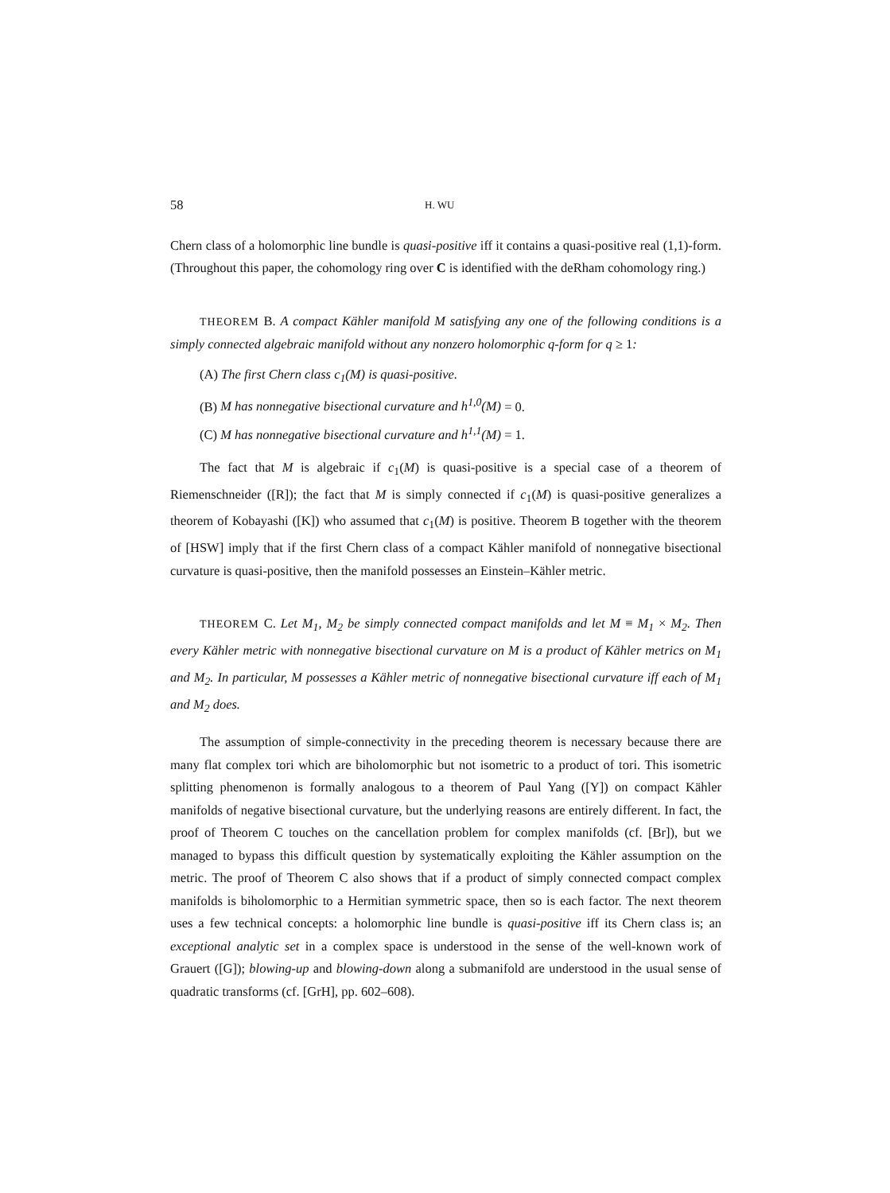58 H. WU
Chern class of a holomorphic line bundle is quasi-positive iff it contains a quasi-positive real (1,1)-form. (Throughout this paper, the cohomology ring over C is identified with the deRham cohomology ring.)
THEOREM B. A compact Kähler manifold M satisfying any one of the following conditions is a simply connected algebraic manifold without any nonzero holomorphic q-form for q ≥ 1:
(A) The first Chern class c<sub>1</sub>(M) is quasi-positive.
(B) M has nonnegative bisectional curvature and h<sup>1,0</sup>(M) = 0.
(C) M has nonnegative bisectional curvature and h<sup>1,1</sup>(M) = 1.
The fact that M is algebraic if c<sub>1</sub>(M) is quasi-positive is a special case of a theorem of Riemenschneider ([R]); the fact that M is simply connected if c<sub>1</sub>(M) is quasi-positive generalizes a theorem of Kobayashi ([K]) who assumed that c<sub>1</sub>(M) is positive. Theorem B together with the theorem of [HSW] imply that if the first Chern class of a compact Kähler manifold of nonnegative bisectional curvature is quasi-positive, then the manifold possesses an Einstein–Kähler metric.
THEOREM C. Let M<sub>1</sub>, M<sub>2</sub> be simply connected compact manifolds and let M ≡ M<sub>1</sub> × M<sub>2</sub>. Then every Kähler metric with nonnegative bisectional curvature on M is a product of Kähler metrics on M<sub>1</sub> and M<sub>2</sub>. In particular, M possesses a Kähler metric of nonnegative bisectional curvature iff each of M<sub>1</sub> and M<sub>2</sub> does.
The assumption of simple-connectivity in the preceding theorem is necessary because there are many flat complex tori which are biholomorphic but not isometric to a product of tori. This isometric splitting phenomenon is formally analogous to a theorem of Paul Yang ([Y]) on compact Kähler manifolds of negative bisectional curvature, but the underlying reasons are entirely different. In fact, the proof of Theorem C touches on the cancellation problem for complex manifolds (cf. [Br]), but we managed to bypass this difficult question by systematically exploiting the Kähler assumption on the metric. The proof of Theorem C also shows that if a product of simply connected compact complex manifolds is biholomorphic to a Hermitian symmetric space, then so is each factor. The next theorem uses a few technical concepts: a holomorphic line bundle is quasi-positive iff its Chern class is; an exceptional analytic set in a complex space is understood in the sense of the well-known work of Grauert ([G]); blowing-up and blowing-down along a submanifold are understood in the usual sense of quadratic transforms (cf. [GrH], pp. 602–608).